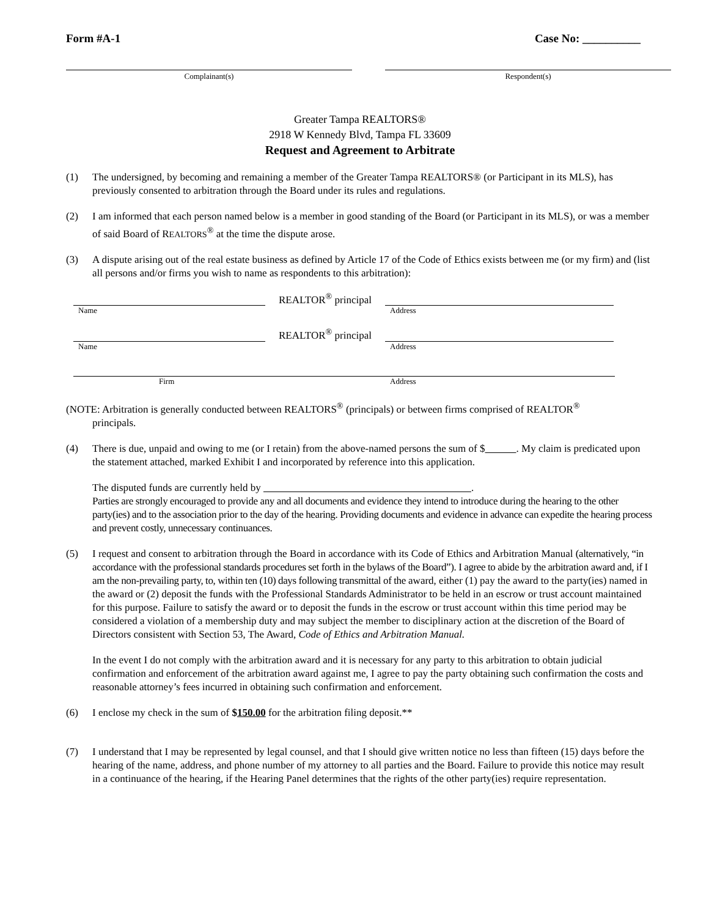Form #A-1 Case No: __________
Complainant(s) Respondent(s)
Greater Tampa REALTORS®
2918 W Kennedy Blvd, Tampa FL 33609
Request and Agreement to Arbitrate
(1) The undersigned, by becoming and remaining a member of the Greater Tampa REALTORS® (or Participant in its MLS), has previously consented to arbitration through the Board under its rules and regulations.
(2) I am informed that each person named below is a member in good standing of the Board (or Participant in its MLS), or was a member of said Board of REALTORS<sup>®</sup> at the time the dispute arose.
(3) A dispute arising out of the real estate business as defined by Article 17 of the Code of Ethics exists between me (or my firm) and (list all persons and/or firms you wish to name as respondents to this arbitration):
REALTOR<sup>®</sup> principal
Name Address
REALTOR<sup>®</sup> principal
Name Address
Firm Address
(NOTE: Arbitration is generally conducted between REALTORS<sup>®</sup> (principals) or between firms comprised of REALTOR<sup>®</sup>
principals.
(4) There is due, unpaid and owing to me (or I retain) from the above-named persons the sum of $ . My claim is predicated upon the statement attached, marked Exhibit I and incorporated by reference into this application.
The disputed funds are currently held by .
Parties are strongly encouraged to provide any and all documents and evidence they intend to introduce during the hearing to the other party(ies) and to the association prior to the day of the hearing. Providing documents and evidence in advance can expedite the hearing process and prevent costly, unnecessary continuances.
(5) I request and consent to arbitration through the Board in accordance with its Code of Ethics and Arbitration Manual (alternatively, “in accordance with the professional standards procedures set forth in the bylaws of the Board”). I agree to abide by the arbitration award and, if I am the non-prevailing party, to, within ten (10) days following transmittal of the award, either (1) pay the award to the party(ies) named in the award or (2) deposit the funds with the Professional Standards Administrator to be held in an escrow or trust account maintained for this purpose. Failure to satisfy the award or to deposit the funds in the escrow or trust account within this time period may be considered a violation of a membership duty and may subject the member to disciplinary action at the discretion of the Board of Directors consistent with Section 53, The Award, Code of Ethics and Arbitration Manual.
In the event I do not comply with the arbitration award and it is necessary for any party to this arbitration to obtain judicial confirmation and enforcement of the arbitration award against me, I agree to pay the party obtaining such confirmation the costs and reasonable attorney’s fees incurred in obtaining such confirmation and enforcement.
(6) I enclose my check in the sum of $150.00 for the arbitration filing deposit.**
(7) I understand that I may be represented by legal counsel, and that I should give written notice no less than fifteen (15) days before the hearing of the name, address, and phone number of my attorney to all parties and the Board. Failure to provide this notice may result in a continuance of the hearing, if the Hearing Panel determines that the rights of the other party(ies) require representation.